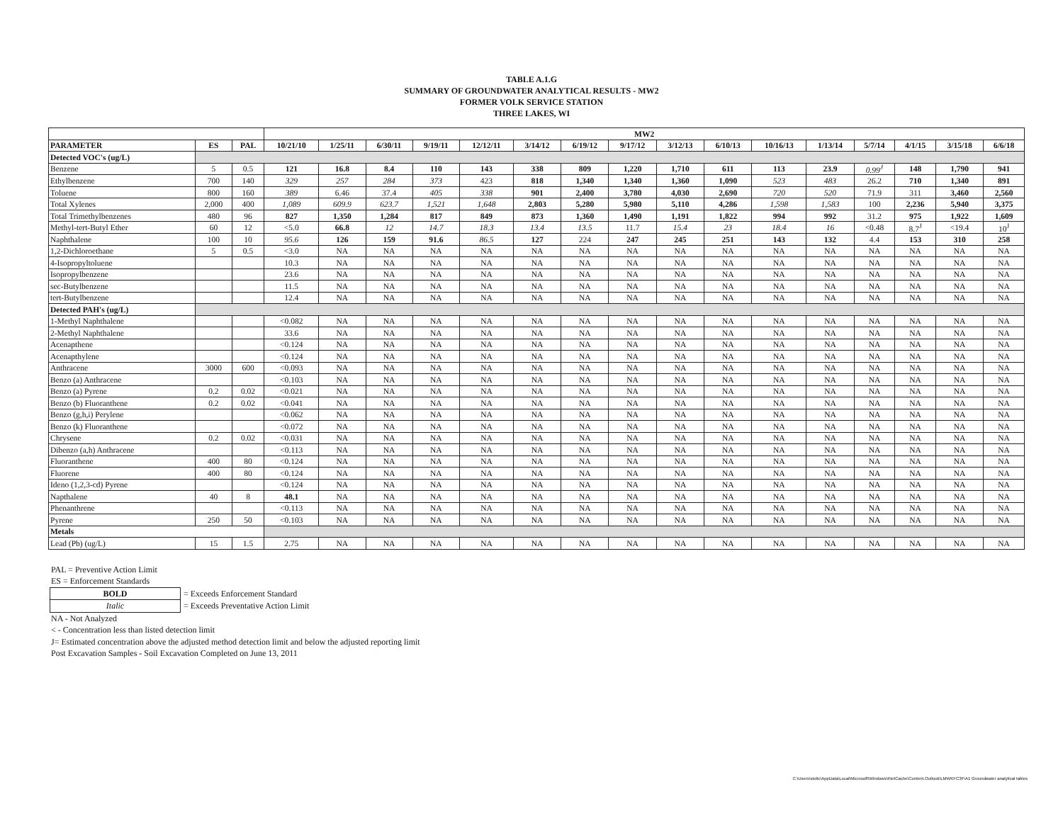TABLE A.1.G
SUMMARY OF GROUNDWATER ANALYTICAL RESULTS - MW2
FORMER VOLK SERVICE STATION
THREE LAKES, WI
| | | | MW2 | | | | | | | | | | | | | | | |
| PARAMETER | ES | PAL | 10/21/10 | 1/25/11 | 6/30/11 | 9/19/11 | 12/12/11 | 3/14/12 | 6/19/12 | 9/17/12 | 3/12/13 | 6/10/13 | 10/16/13 | 1/13/14 | 5/7/14 | 4/1/15 | 3/15/18 | 6/6/18 |
| Detected VOC's (ug/L) | | | | | | | | | | | | | | | | | | |
| Benzene | 5 | 0.5 | 121 | 16.8 | 8.4 | 110 | 143 | 338 | 809 | 1,220 | 1,710 | 611 | 113 | 23.9 | 0.99<sup>J</sup> | 148 | 1,790 | 941 |
| Ethylbenzene | 700 | 140 | 329 | 257 | 284 | 373 | 423 | 818 | 1,340 | 1,340 | 1,360 | 1,090 | 523 | 483 | 26.2 | 710 | 1,340 | 891 |
| Toluene | 800 | 160 | 389 | 6.46 | 37.4 | 405 | 338 | 901 | 2,400 | 3,780 | 4,030 | 2,690 | 720 | 520 | 71.9 | 311 | 3,460 | 2,560 |
| Total Xylenes | 2,000 | 400 | 1,089 | 609.9 | 623.7 | 1,521 | 1,648 | 2,803 | 5,280 | 5,980 | 5,110 | 4,286 | 1,598 | 1,583 | 100 | 2,236 | 5,940 | 3,375 |
| Total Trimethylbenzenes | 480 | 96 | 827 | 1,350 | 1,284 | 817 | 849 | 873 | 1,360 | 1,490 | 1,191 | 1,822 | 994 | 992 | 31.2 | 975 | 1,922 | 1,609 |
| Methyl-tert-Butyl Ether | 60 | 12 | <5.0 | 66.8 | 12 | 14.7 | 18.3 | 13.4 | 13.5 | 11.7 | 15.4 | 23 | 18.4 | 16 | <0.48 | 8.7<sup>J</sup> | <19.4 | 10<sup>J</sup> |
| Naphthalene | 100 | 10 | 95.6 | 126 | 159 | 91.6 | 86.5 | 127 | 224 | 247 | 245 | 251 | 143 | 132 | 4.4 | 153 | 310 | 258 |
| 1,2-Dichloroethane | 5 | 0.5 | <3.0 | NA | NA | NA | NA | NA | NA | NA | NA | NA | NA | NA | NA | NA | NA | NA |
| 4-Isopropyltoluene | | | 10.3 | NA | NA | NA | NA | NA | NA | NA | NA | NA | NA | NA | NA | NA | NA | NA |
| Isopropylbenzene | | | 23.6 | NA | NA | NA | NA | NA | NA | NA | NA | NA | NA | NA | NA | NA | NA | NA |
| sec-Butylbenzene | | | 11.5 | NA | NA | NA | NA | NA | NA | NA | NA | NA | NA | NA | NA | NA | NA | NA |
| tert-Butylbenzene | | | 12.4 | NA | NA | NA | NA | NA | NA | NA | NA | NA | NA | NA | NA | NA | NA | NA |
| Detected PAH's (ug/L) | | | | | | | | | | | | | | | | | | |
| 1-Methyl Naphthalene | | | <0.082 | NA | NA | NA | NA | NA | NA | NA | NA | NA | NA | NA | NA | NA | NA | NA |
| 2-Methyl Naphthalene | | | 33.6 | NA | NA | NA | NA | NA | NA | NA | NA | NA | NA | NA | NA | NA | NA | NA |
| Acenapthene | | | <0.124 | NA | NA | NA | NA | NA | NA | NA | NA | NA | NA | NA | NA | NA | NA | NA |
| Acenapthylene | | | <0.124 | NA | NA | NA | NA | NA | NA | NA | NA | NA | NA | NA | NA | NA | NA | NA |
| Anthracene | 3000 | 600 | <0.093 | NA | NA | NA | NA | NA | NA | NA | NA | NA | NA | NA | NA | NA | NA | NA |
| Benzo (a) Anthracene | | | <0.103 | NA | NA | NA | NA | NA | NA | NA | NA | NA | NA | NA | NA | NA | NA | NA |
| Benzo (a) Pyrene | 0.2 | 0.02 | <0.021 | NA | NA | NA | NA | NA | NA | NA | NA | NA | NA | NA | NA | NA | NA | NA |
| Benzo (b) Fluoranthene | 0.2 | 0.02 | <0.041 | NA | NA | NA | NA | NA | NA | NA | NA | NA | NA | NA | NA | NA | NA | NA |
| Benzo (g,h,i) Perylene | | | <0.062 | NA | NA | NA | NA | NA | NA | NA | NA | NA | NA | NA | NA | NA | NA | NA |
| Benzo (k) Fluoranthene | | | <0.072 | NA | NA | NA | NA | NA | NA | NA | NA | NA | NA | NA | NA | NA | NA | NA |
| Chrysene | 0.2 | 0.02 | <0.031 | NA | NA | NA | NA | NA | NA | NA | NA | NA | NA | NA | NA | NA | NA | NA |
| Dibenzo (a,h) Anthracene | | | <0.113 | NA | NA | NA | NA | NA | NA | NA | NA | NA | NA | NA | NA | NA | NA | NA |
| Fluoranthene | 400 | 80 | <0.124 | NA | NA | NA | NA | NA | NA | NA | NA | NA | NA | NA | NA | NA | NA | NA |
| Fluorene | 400 | 80 | <0.124 | NA | NA | NA | NA | NA | NA | NA | NA | NA | NA | NA | NA | NA | NA | NA |
| Ideno (1,2,3-cd) Pyrene | | | <0.124 | NA | NA | NA | NA | NA | NA | NA | NA | NA | NA | NA | NA | NA | NA | NA |
| Napthalene | 40 | 8 | 48.1 | NA | NA | NA | NA | NA | NA | NA | NA | NA | NA | NA | NA | NA | NA | NA |
| Phenanthrene | | | <0.113 | NA | NA | NA | NA | NA | NA | NA | NA | NA | NA | NA | NA | NA | NA | NA |
| Pyrene | 250 | 50 | <0.103 | NA | NA | NA | NA | NA | NA | NA | NA | NA | NA | NA | NA | NA | NA | NA |
| Metals | | | | | | | | | | | | | | | | | | |
| Lead (Pb) (ug/L) | 15 | 1.5 | 2.75 | NA | NA | NA | NA | NA | NA | NA | NA | NA | NA | NA | NA | NA | NA | NA |
PAL = Preventive Action Limit
ES = Enforcement Standards
| BOLD | = Exceeds Enforcement Standard |
| Italic | = Exceeds Preventative Action Limit |
NA - Not Analyzed
< - Concentration less than listed detection limit
J= Estimated concentration above the adjusted method detection limit and below the adjusted reporting limit
Post Excavation Samples - Soil Excavation Completed on June 13, 2011
C:\Users\stoltc\AppData\Local\Microsoft\Windows\INetCache\Content.Outlook\LMWKFC3F\A1 Groundwater analytical tables